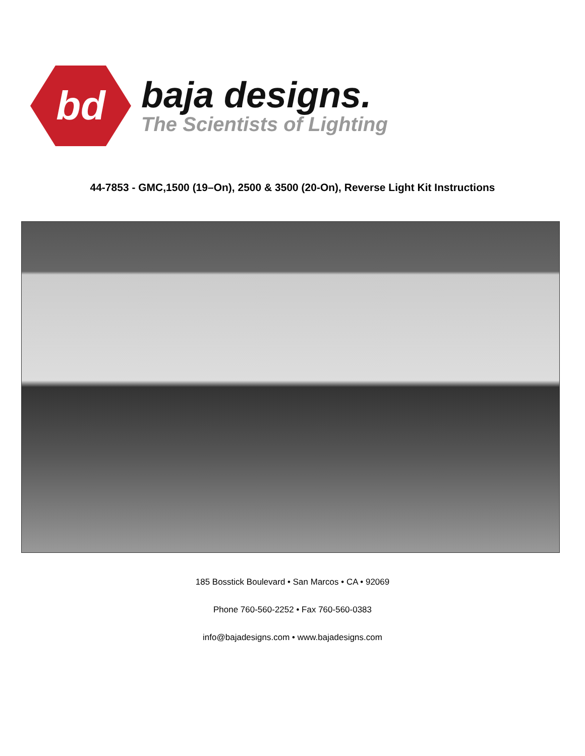bd
baja designs.
The Scientists of Lighting
44-7853 - GMC,1500 (19–On), 2500 & 3500 (20-On), Reverse Light Kit Instructions
185 Bosstick Boulevard • San Marcos • CA • 92069
Phone 760-560-2252 • Fax 760-560-0383
info@bajadesigns.com • www.bajadesigns.com